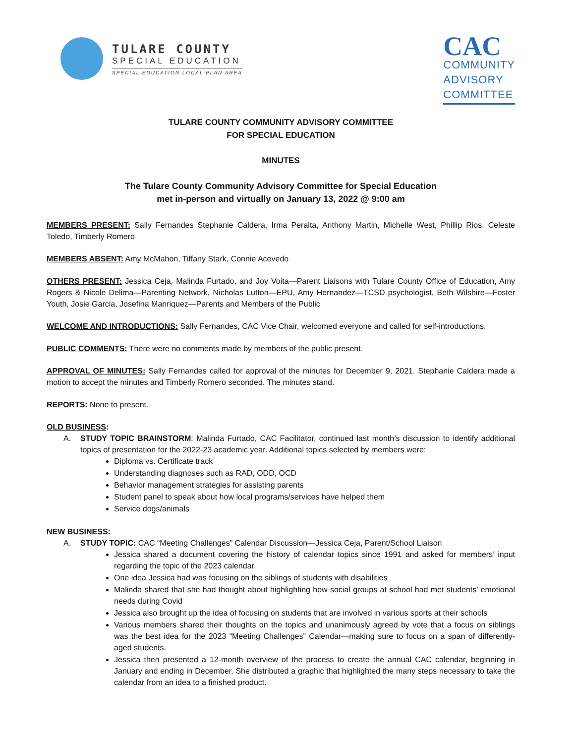TULARE COUNTY
SPECIAL EDUCATION
SPECIAL EDUCATION LOCAL PLAN AREA
CAC
COMMUNITY
ADVISORY
COMMITTEE
TULARE COUNTY COMMUNITY ADVISORY COMMITTEE
FOR SPECIAL EDUCATION
MINUTES
The Tulare County Community Advisory Committee for Special Education
met in-person and virtually on January 13, 2022 @ 9:00 am
MEMBERS PRESENT: Sally Fernandes Stephanie Caldera, Irma Peralta, Anthony Martin, Michelle West, Phillip Rios, Celeste Toledo, Timberly Romero
MEMBERS ABSENT: Amy McMahon, Tiffany Stark, Connie Acevedo
OTHERS PRESENT: Jessica Ceja, Malinda Furtado, and Joy Voita—Parent Liaisons with Tulare County Office of Education, Amy Rogers & Nicole Delima—Parenting Network, Nicholas Lutton—EPU, Amy Hernandez—TCSD psychologist, Beth Wilshire—Foster Youth, Josie Garcia, Josefina Manriquez—Parents and Members of the Public
WELCOME AND INTRODUCTIONS: Sally Fernandes, CAC Vice Chair, welcomed everyone and called for self-introductions.
PUBLIC COMMENTS: There were no comments made by members of the public present.
APPROVAL OF MINUTES: Sally Fernandes called for approval of the minutes for December 9, 2021. Stephanie Caldera made a motion to accept the minutes and Timberly Romero seconded. The minutes stand.
REPORTS: None to present.
OLD BUSINESS:
A. STUDY TOPIC BRAINSTORM: Malinda Furtado, CAC Facilitator, continued last month’s discussion to identify additional topics of presentation for the 2022-23 academic year. Additional topics selected by members were:
Diploma vs. Certificate track
Understanding diagnoses such as RAD, ODD, OCD
Behavior management strategies for assisting parents
Student panel to speak about how local programs/services have helped them
Service dogs/animals
NEW BUSINESS:
A. STUDY TOPIC: CAC “Meeting Challenges” Calendar Discussion—Jessica Ceja, Parent/School Liaison
Jessica shared a document covering the history of calendar topics since 1991 and asked for members’ input regarding the topic of the 2023 calendar.
One idea Jessica had was focusing on the siblings of students with disabilities
Malinda shared that she had thought about highlighting how social groups at school had met students’ emotional needs during Covid
Jessica also brought up the idea of focusing on students that are involved in various sports at their schools
Various members shared their thoughts on the topics and unanimously agreed by vote that a focus on siblings was the best idea for the 2023 “Meeting Challenges” Calendar—making sure to focus on a span of differently-aged students.
Jessica then presented a 12-month overview of the process to create the annual CAC calendar, beginning in January and ending in December. She distributed a graphic that highlighted the many steps necessary to take the calendar from an idea to a finished product.